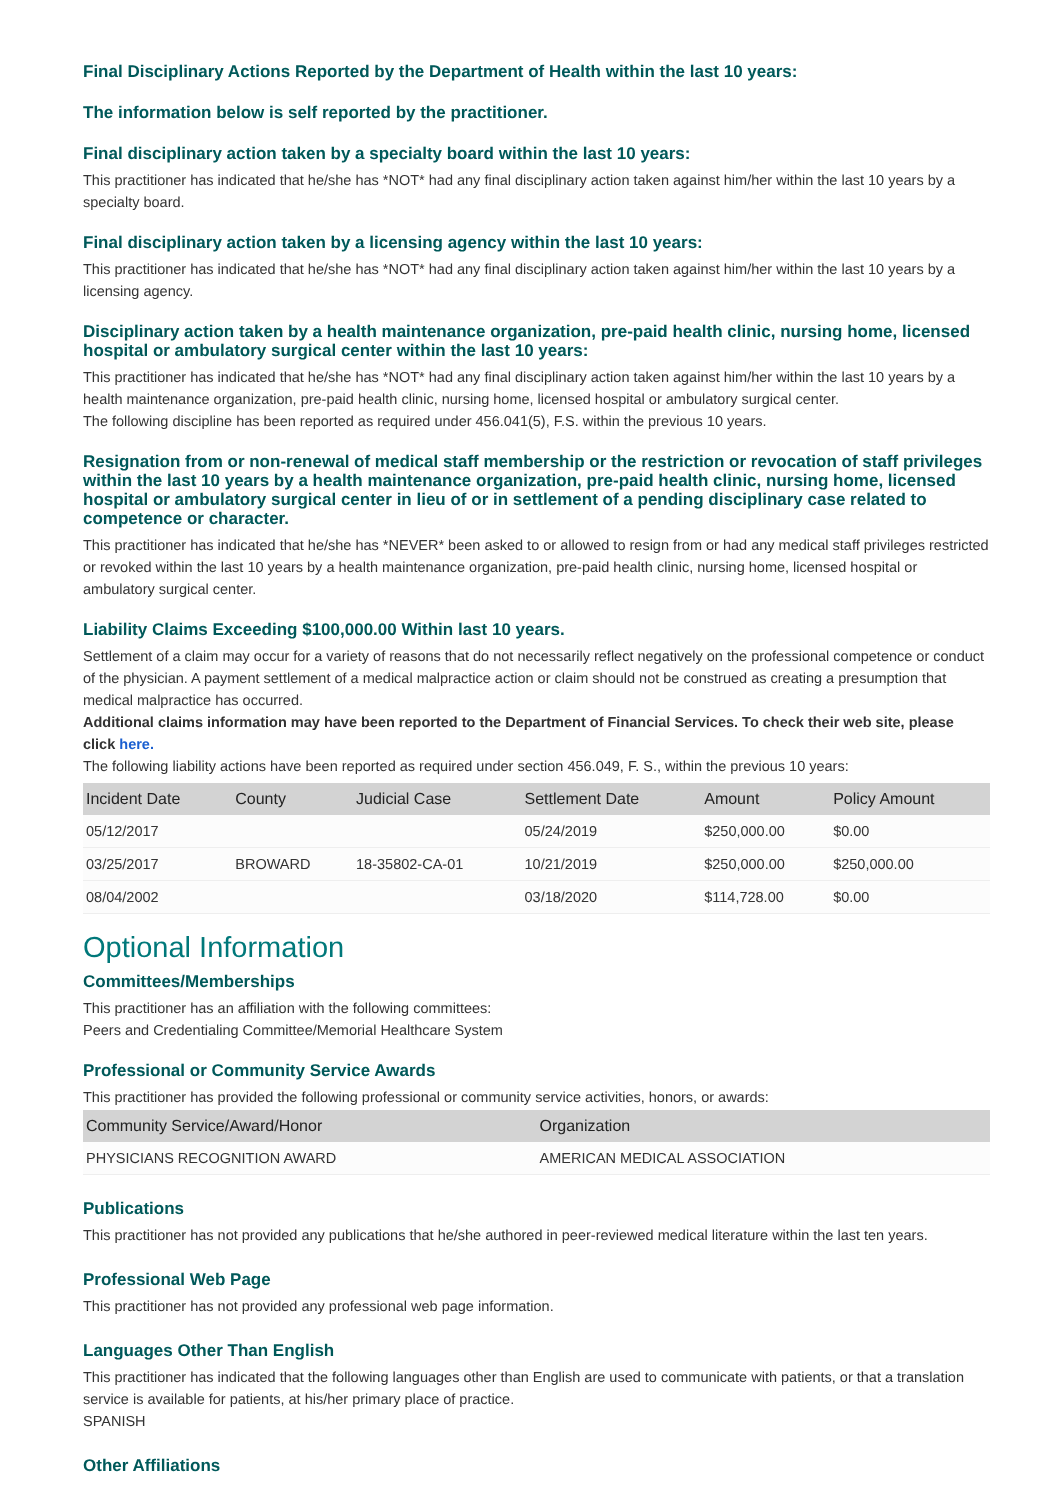Final Disciplinary Actions Reported by the Department of Health within the last 10 years:
The information below is self reported by the practitioner.
Final disciplinary action taken by a specialty board within the last 10 years:
This practitioner has indicated that he/she has *NOT* had any final disciplinary action taken against him/her within the last 10 years by a specialty board.
Final disciplinary action taken by a licensing agency within the last 10 years:
This practitioner has indicated that he/she has *NOT* had any final disciplinary action taken against him/her within the last 10 years by a licensing agency.
Disciplinary action taken by a health maintenance organization, pre-paid health clinic, nursing home, licensed hospital or ambulatory surgical center within the last 10 years:
This practitioner has indicated that he/she has *NOT* had any final disciplinary action taken against him/her within the last 10 years by a health maintenance organization, pre-paid health clinic, nursing home, licensed hospital or ambulatory surgical center.
The following discipline has been reported as required under 456.041(5), F.S. within the previous 10 years.
Resignation from or non-renewal of medical staff membership or the restriction or revocation of staff privileges within the last 10 years by a health maintenance organization, pre-paid health clinic, nursing home, licensed hospital or ambulatory surgical center in lieu of or in settlement of a pending disciplinary case related to competence or character.
This practitioner has indicated that he/she has *NEVER* been asked to or allowed to resign from or had any medical staff privileges restricted or revoked within the last 10 years by a health maintenance organization, pre-paid health clinic, nursing home, licensed hospital or ambulatory surgical center.
Liability Claims Exceeding $100,000.00 Within last 10 years.
Settlement of a claim may occur for a variety of reasons that do not necessarily reflect negatively on the professional competence or conduct of the physician. A payment settlement of a medical malpractice action or claim should not be construed as creating a presumption that medical malpractice has occurred.
Additional claims information may have been reported to the Department of Financial Services. To check their web site, please click here.
The following liability actions have been reported as required under section 456.049, F. S., within the previous 10 years:
| Incident Date | County | Judicial Case | Settlement Date | Amount | Policy Amount |
| --- | --- | --- | --- | --- | --- |
| 05/12/2017 | | | 05/24/2019 | $250,000.00 | $0.00 |
| 03/25/2017 | BROWARD | 18-35802-CA-01 | 10/21/2019 | $250,000.00 | $250,000.00 |
| 08/04/2002 | | | 03/18/2020 | $114,728.00 | $0.00 |
Optional Information
Committees/Memberships
This practitioner has an affiliation with the following committees:
Peers and Credentialing Committee/Memorial Healthcare System
Professional or Community Service Awards
This practitioner has provided the following professional or community service activities, honors, or awards:
| Community Service/Award/Honor | Organization |
| --- | --- |
| PHYSICIANS RECOGNITION AWARD | AMERICAN MEDICAL ASSOCIATION |
Publications
This practitioner has not provided any publications that he/she authored in peer-reviewed medical literature within the last ten years.
Professional Web Page
This practitioner has not provided any professional web page information.
Languages Other Than English
This practitioner has indicated that the following languages other than English are used to communicate with patients, or that a translation service is available for patients, at his/her primary place of practice.
SPANISH
Other Affiliations